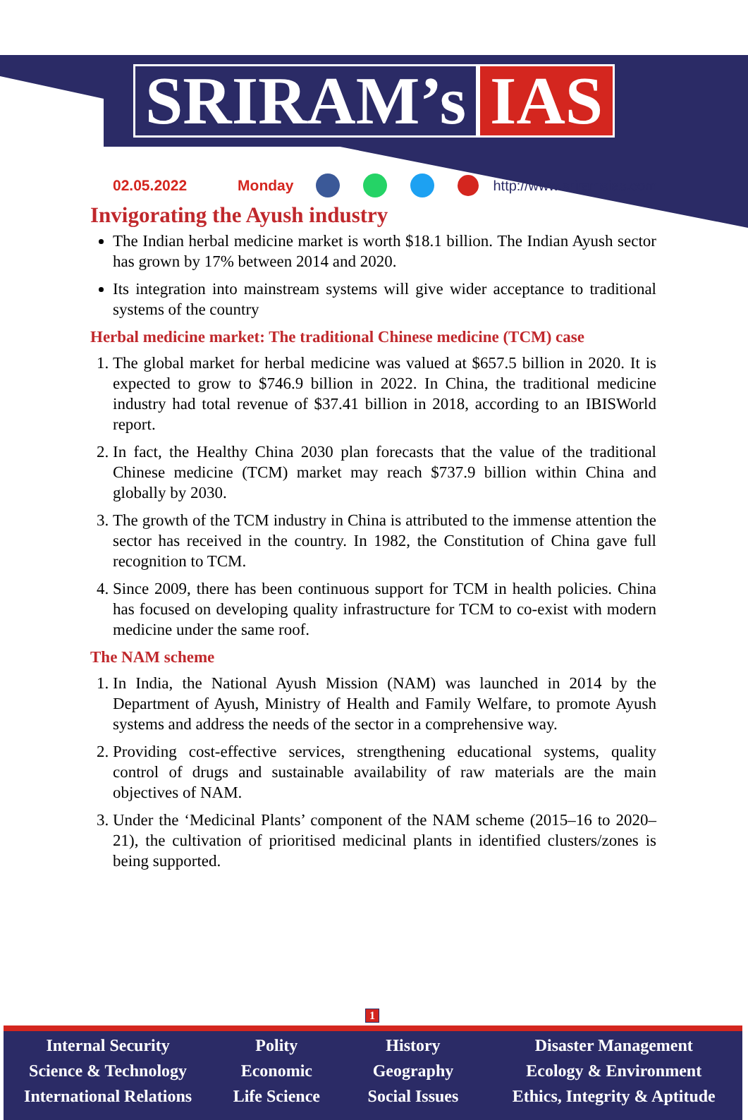SRIRAM’s IAS
02.05.2022 Monday http://www.sriramsias.com
Invigorating the Ayush industry
The Indian herbal medicine market is worth $18.1 billion. The Indian Ayush sector has grown by 17% between 2014 and 2020.
Its integration into mainstream systems will give wider acceptance to traditional systems of the country
Herbal medicine market: The traditional Chinese medicine (TCM) case
1. The global market for herbal medicine was valued at $657.5 billion in 2020. It is expected to grow to $746.9 billion in 2022. In China, the traditional medicine industry had total revenue of $37.41 billion in 2018, according to an IBISWorld report.
2. In fact, the Healthy China 2030 plan forecasts that the value of the traditional Chinese medicine (TCM) market may reach $737.9 billion within China and globally by 2030.
3. The growth of the TCM industry in China is attributed to the immense attention the sector has received in the country. In 1982, the Constitution of China gave full recognition to TCM.
4. Since 2009, there has been continuous support for TCM in health policies. China has focused on developing quality infrastructure for TCM to co-exist with modern medicine under the same roof.
The NAM scheme
1. In India, the National Ayush Mission (NAM) was launched in 2014 by the Department of Ayush, Ministry of Health and Family Welfare, to promote Ayush systems and address the needs of the sector in a comprehensive way.
2. Providing cost-effective services, strengthening educational systems, quality control of drugs and sustainable availability of raw materials are the main objectives of NAM.
3. Under the ‘Medicinal Plants’ component of the NAM scheme (2015–16 to 2020–21), the cultivation of prioritised medicinal plants in identified clusters/zones is being supported.
1
Internal Security
Science & Technology
International Relations
Polity
Economic
Life Science
History
Geography
Social Issues
Disaster Management
Ecology & Environment
Ethics, Integrity & Aptitude